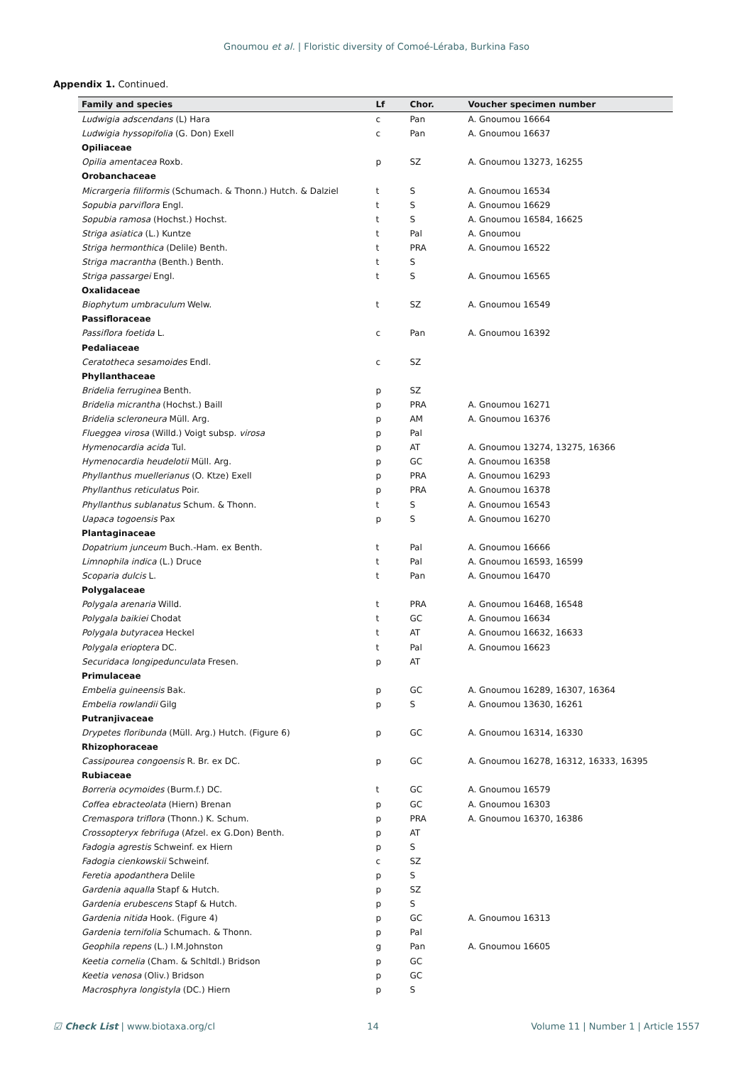Gnoumou et al. | Floristic diversity of Comoé-Léraba, Burkina Faso
Appendix 1. Continued.
| Family and species | Lf | Chor. | Voucher specimen number |
| --- | --- | --- | --- |
| Ludwigia adscendans (L) Hara | c | Pan | A. Gnoumou 16664 |
| Ludwigia hyssopifolia (G. Don) Exell | c | Pan | A. Gnoumou 16637 |
| Opiliaceae | | | |
| Opilia amentacea Roxb. | p | SZ | A. Gnoumou 13273, 16255 |
| Orobanchaceae | | | |
| Micrargeria filiformis (Schumach. & Thonn.) Hutch. & Dalziel | t | S | A. Gnoumou 16534 |
| Sopubia parviflora Engl. | t | S | A. Gnoumou 16629 |
| Sopubia ramosa (Hochst.) Hochst. | t | S | A. Gnoumou 16584, 16625 |
| Striga asiatica (L.) Kuntze | t | Pal | A. Gnoumou |
| Striga hermonthica (Delile) Benth. | t | PRA | A. Gnoumou 16522 |
| Striga macrantha (Benth.) Benth. | t | S | |
| Striga passargei Engl. | t | S | A. Gnoumou 16565 |
| Oxalidaceae | | | |
| Biophytum umbraculum Welw. | t | SZ | A. Gnoumou 16549 |
| Passifloraceae | | | |
| Passiflora foetida L. | c | Pan | A. Gnoumou 16392 |
| Pedaliaceae | | | |
| Ceratotheca sesamoides Endl. | c | SZ | |
| Phyllanthaceae | | | |
| Bridelia ferruginea Benth. | p | SZ | |
| Bridelia micrantha (Hochst.) Baill | p | PRA | A. Gnoumou 16271 |
| Bridelia scleroneura Müll. Arg. | p | AM | A. Gnoumou 16376 |
| Flueggea virosa (Willd.) Voigt subsp. virosa | p | Pal | |
| Hymenocardia acida Tul. | p | AT | A. Gnoumou 13274, 13275, 16366 |
| Hymenocardia heudelotii Müll. Arg. | p | GC | A. Gnoumou 16358 |
| Phyllanthus muellerianus (O. Ktze) Exell | p | PRA | A. Gnoumou 16293 |
| Phyllanthus reticulatus Poir. | p | PRA | A. Gnoumou 16378 |
| Phyllanthus sublanatus Schum. & Thonn. | t | S | A. Gnoumou 16543 |
| Uapaca togoensis Pax | p | S | A. Gnoumou 16270 |
| Plantaginaceae | | | |
| Dopatrium junceum Buch.-Ham. ex Benth. | t | Pal | A. Gnoumou 16666 |
| Limnophila indica (L.) Druce | t | Pal | A. Gnoumou 16593, 16599 |
| Scoparia dulcis L. | t | Pan | A. Gnoumou 16470 |
| Polygalaceae | | | |
| Polygala arenaria Willd. | t | PRA | A. Gnoumou 16468, 16548 |
| Polygala baikiei Chodat | t | GC | A. Gnoumou 16634 |
| Polygala butyracea Heckel | t | AT | A. Gnoumou 16632, 16633 |
| Polygala erioptera DC. | t | Pal | A. Gnoumou 16623 |
| Securidaca longipedunculata Fresen. | p | AT | |
| Primulaceae | | | |
| Embelia guineensis Bak. | p | GC | A. Gnoumou 16289, 16307, 16364 |
| Embelia rowlandii Gilg | p | S | A. Gnoumou 13630, 16261 |
| Putranjivaceae | | | |
| Drypetes floribunda (Müll. Arg.) Hutch. (Figure 6) | p | GC | A. Gnoumou 16314, 16330 |
| Rhizophoraceae | | | |
| Cassipourea congoensis R. Br. ex DC. | p | GC | A. Gnoumou 16278, 16312, 16333, 16395 |
| Rubiaceae | | | |
| Borreria ocymoides (Burm.f.) DC. | t | GC | A. Gnoumou 16579 |
| Coffea ebracteolata (Hiern) Brenan | p | GC | A. Gnoumou 16303 |
| Cremaspora triflora (Thonn.) K. Schum. | p | PRA | A. Gnoumou 16370, 16386 |
| Crossopteryx febrifuga (Afzel. ex G.Don) Benth. | p | AT | |
| Fadogia agrestis Schweinf. ex Hiern | p | S | |
| Fadogia cienkowskii Schweinf. | c | SZ | |
| Feretia apodanthera Delile | p | S | |
| Gardenia aqualla Stapf & Hutch. | p | SZ | |
| Gardenia erubescens Stapf & Hutch. | p | S | |
| Gardenia nitida Hook. (Figure 4) | p | GC | A. Gnoumou 16313 |
| Gardenia ternifolia Schumach. & Thonn. | p | Pal | |
| Geophila repens (L.) I.M.Johnston | g | Pan | A. Gnoumou 16605 |
| Keetia cornelia (Cham. & Schltdl.) Bridson | p | GC | |
| Keetia venosa (Oliv.) Bridson | p | GC | |
| Macrosphyra longistyla (DC.) Hiern | p | S | |
☑ Check List | www.biotaxa.org/cl 14 Volume 11 | Number 1 | Article 1557